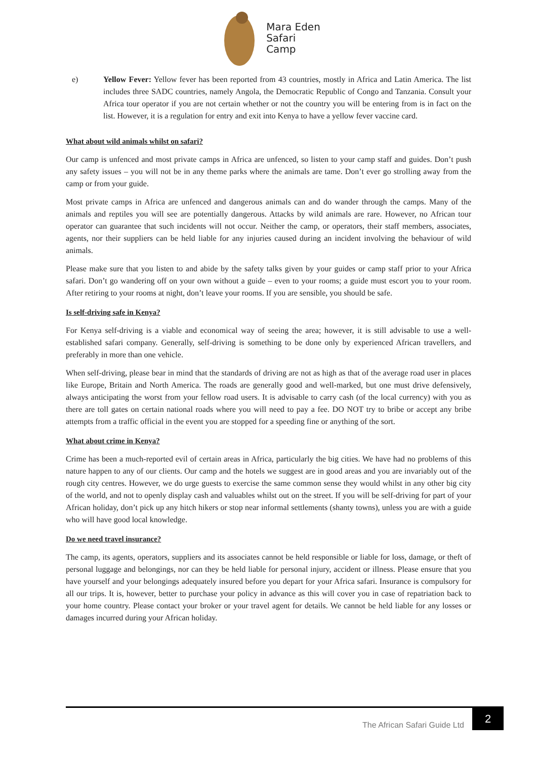Mara Eden
Safari
Camp
e) Yellow Fever: Yellow fever has been reported from 43 countries, mostly in Africa and Latin America. The list includes three SADC countries, namely Angola, the Democratic Republic of Congo and Tanzania. Consult your Africa tour operator if you are not certain whether or not the country you will be entering from is in fact on the list. However, it is a regulation for entry and exit into Kenya to have a yellow fever vaccine card.
What about wild animals whilst on safari?
Our camp is unfenced and most private camps in Africa are unfenced, so listen to your camp staff and guides. Don’t push any safety issues – you will not be in any theme parks where the animals are tame. Don’t ever go strolling away from the camp or from your guide.
Most private camps in Africa are unfenced and dangerous animals can and do wander through the camps. Many of the animals and reptiles you will see are potentially dangerous. Attacks by wild animals are rare. However, no African tour operator can guarantee that such incidents will not occur. Neither the camp, or operators, their staff members, associates, agents, nor their suppliers can be held liable for any injuries caused during an incident involving the behaviour of wild animals.
Please make sure that you listen to and abide by the safety talks given by your guides or camp staff prior to your Africa safari. Don’t go wandering off on your own without a guide – even to your rooms; a guide must escort you to your room. After retiring to your rooms at night, don’t leave your rooms. If you are sensible, you should be safe.
Is self-driving safe in Kenya?
For Kenya self-driving is a viable and economical way of seeing the area; however, it is still advisable to use a well-established safari company. Generally, self-driving is something to be done only by experienced African travellers, and preferably in more than one vehicle.
When self-driving, please bear in mind that the standards of driving are not as high as that of the average road user in places like Europe, Britain and North America. The roads are generally good and well-marked, but one must drive defensively, always anticipating the worst from your fellow road users. It is advisable to carry cash (of the local currency) with you as there are toll gates on certain national roads where you will need to pay a fee. DO NOT try to bribe or accept any bribe attempts from a traffic official in the event you are stopped for a speeding fine or anything of the sort.
What about crime in Kenya?
Crime has been a much-reported evil of certain areas in Africa, particularly the big cities. We have had no problems of this nature happen to any of our clients. Our camp and the hotels we suggest are in good areas and you are invariably out of the rough city centres. However, we do urge guests to exercise the same common sense they would whilst in any other big city of the world, and not to openly display cash and valuables whilst out on the street. If you will be self-driving for part of your African holiday, don’t pick up any hitch hikers or stop near informal settlements (shanty towns), unless you are with a guide who will have good local knowledge.
Do we need travel insurance?
The camp, its agents, operators, suppliers and its associates cannot be held responsible or liable for loss, damage, or theft of personal luggage and belongings, nor can they be held liable for personal injury, accident or illness. Please ensure that you have yourself and your belongings adequately insured before you depart for your Africa safari. Insurance is compulsory for all our trips. It is, however, better to purchase your policy in advance as this will cover you in case of repatriation back to your home country. Please contact your broker or your travel agent for details. We cannot be held liable for any losses or damages incurred during your African holiday.
The African Safari Guide Ltd
2